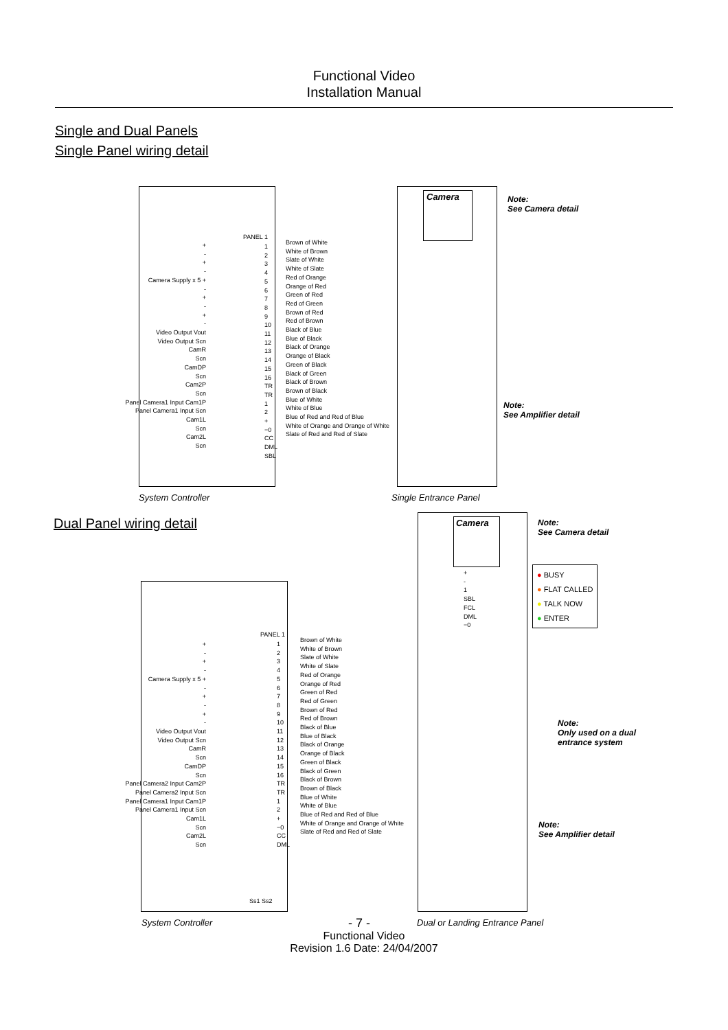Functional Video
Installation Manual
Single and Dual Panels
Single Panel wiring detail
Camera
Note:
See Camera detail
+
-
+
-
Camera Supply x 5 +
-
+
-
+
-
Video Output Vout
Video Output Scn
CamR
Scn
CamDP
Scn
Cam2P
Scn
Panel Camera1 Input Cam1P
Panel Camera1 Input Scn
Cam1L
Scn
Cam2L
Scn
PANEL 1
1
2
3
4
5
6
7
8
9
10
11
12
13
14
15
16
TR
TR
1
2
+
−0
CC
DML
SBL
Brown of White
White of Brown
Slate of White
White of Slate
Red of Orange
Orange of Red
Green of Red
Red of Green
Brown of Red
Red of Brown
Black of Blue
Blue of Black
Black of Orange
Orange of Black
Green of Black
Black of Green
Black of Brown
Brown of Black
Blue of White
White of Blue
Blue of Red and Red of Blue
White of Orange and Orange of White
Slate of Red and Red of Slate
Note:
See Amplifier detail
System Controller Single Entrance Panel
Dual Panel wiring detail
Camera
Note:
See Camera detail
● BUSY
● FLAT CALLED
● TALK NOW
● ENTER
+
-
1
SBL
FCL
DML
−0
+
-
+
-
Camera Supply x 5 +
-
+
-
+
-
Video Output Vout
Video Output Scn
CamR
Scn
CamDP
Scn
Panel Camera2 Input Cam2P
Panel Camera2 Input Scn
Panel Camera1 Input Cam1P
Panel Camera1 Input Scn
Cam1L
Scn
Cam2L
Scn
PANEL 1
1
2
3
4
5
6
7
8
9
10
11
12
13
14
15
16
TR
TR
1
2
+
−0
CC
DML
Brown of White
White of Brown
Slate of White
White of Slate
Red of Orange
Orange of Red
Green of Red
Red of Green
Brown of Red
Red of Brown
Black of Blue
Blue of Black
Black of Orange
Orange of Black
Green of Black
Black of Green
Black of Brown
Brown of Black
Blue of White
White of Blue
Blue of Red and Red of Blue
White of Orange and Orange of White
Slate of Red and Red of Slate
Ss1 Ss2
Note:
Only used on a dual
entrance system
Note:
See Amplifier detail
System Controller - 7 - Dual or Landing Entrance Panel
Functional Video
Revision 1.6 Date: 24/04/2007